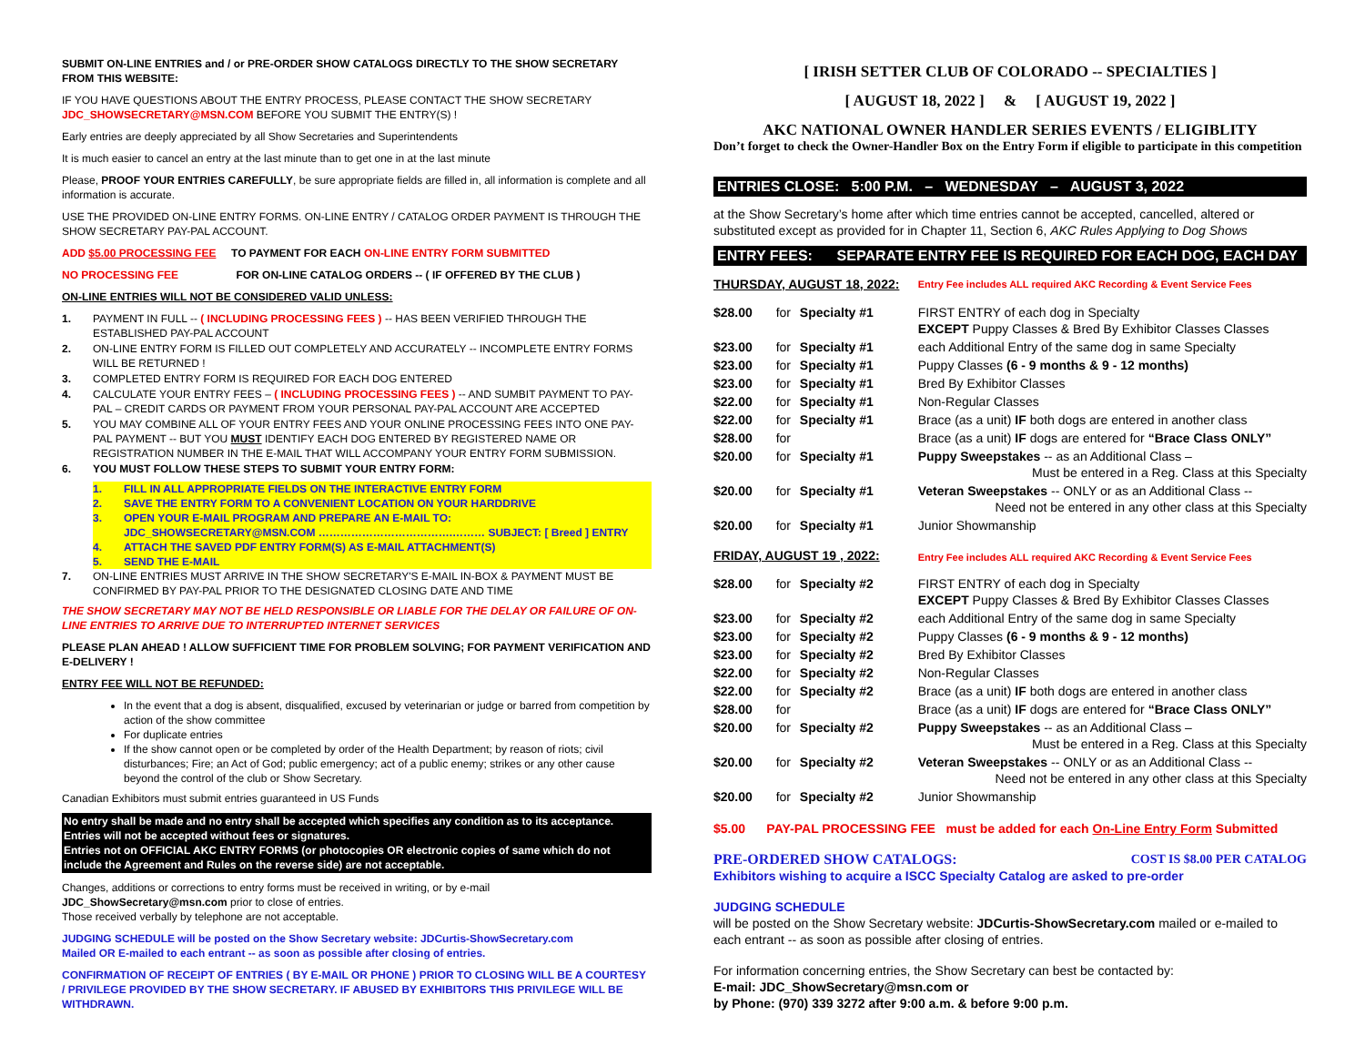SUBMIT ON-LINE ENTRIES and / or PRE-ORDER SHOW CATALOGS DIRECTLY TO THE SHOW SECRETARY FROM THIS WEBSITE:
IF YOU HAVE QUESTIONS ABOUT THE ENTRY PROCESS, PLEASE CONTACT THE SHOW SECRETARY JDC_SHOWSECRETARY@MSN.COM BEFORE YOU SUBMIT THE ENTRY(S) !
Early entries are deeply appreciated by all Show Secretaries and Superintendents
It is much easier to cancel an entry at the last minute than to get one in at the last minute
Please, PROOF YOUR ENTRIES CAREFULLY, be sure appropriate fields are filled in, all information is complete and all information is accurate.
USE THE PROVIDED ON-LINE ENTRY FORMS. ON-LINE ENTRY / CATALOG ORDER PAYMENT IS THROUGH THE SHOW SECRETARY PAY-PAL ACCOUNT.
ADD $5.00 PROCESSING FEE TO PAYMENT FOR EACH ON-LINE ENTRY FORM SUBMITTED
NO PROCESSING FEE FOR ON-LINE CATALOG ORDERS -- ( IF OFFERED BY THE CLUB )
ON-LINE ENTRIES WILL NOT BE CONSIDERED VALID UNLESS:
1. PAYMENT IN FULL -- ( INCLUDING PROCESSING FEES ) -- HAS BEEN VERIFIED THROUGH THE ESTABLISHED PAY-PAL ACCOUNT
2. ON-LINE ENTRY FORM IS FILLED OUT COMPLETELY AND ACCURATELY -- INCOMPLETE ENTRY FORMS WILL BE RETURNED !
3. COMPLETED ENTRY FORM IS REQUIRED FOR EACH DOG ENTERED
4. CALCULATE YOUR ENTRY FEES – ( INCLUDING PROCESSING FEES ) -- AND SUMBIT PAYMENT TO PAY-PAL – CREDIT CARDS OR PAYMENT FROM YOUR PERSONAL PAY-PAL ACCOUNT ARE ACCEPTED
5. YOU MAY COMBINE ALL OF YOUR ENTRY FEES AND YOUR ONLINE PROCESSING FEES INTO ONE PAY-PAL PAYMENT -- BUT YOU MUST IDENTIFY EACH DOG ENTERED BY REGISTERED NAME OR REGISTRATION NUMBER IN THE E-MAIL THAT WILL ACCOMPANY YOUR ENTRY FORM SUBMISSION.
6. YOU MUST FOLLOW THESE STEPS TO SUBMIT YOUR ENTRY FORM:
1. FILL IN ALL APPROPRIATE FIELDS ON THE INTERACTIVE ENTRY FORM
2. SAVE THE ENTRY FORM TO A CONVENIENT LOCATION ON YOUR HARDDRIVE
3. OPEN YOUR E-MAIL PROGRAM AND PREPARE AN E-MAIL TO:
JDC_SHOWSECRETARY@MSN.COM ……………………………….……… SUBJECT: [ Breed ] ENTRY
4. ATTACH THE SAVED PDF ENTRY FORM(S) AS E-MAIL ATTACHMENT(S)
5. SEND THE E-MAIL
7. ON-LINE ENTRIES MUST ARRIVE IN THE SHOW SECRETARY'S E-MAIL IN-BOX & PAYMENT MUST BE CONFIRMED BY PAY-PAL PRIOR TO THE DESIGNATED CLOSING DATE AND TIME
THE SHOW SECRETARY MAY NOT BE HELD RESPONSIBLE OR LIABLE FOR THE DELAY OR FAILURE OF ON-LINE ENTRIES TO ARRIVE DUE TO INTERRUPTED INTERNET SERVICES
PLEASE PLAN AHEAD ! ALLOW SUFFICIENT TIME FOR PROBLEM SOLVING; FOR PAYMENT VERIFICATION AND E-DELIVERY !
ENTRY FEE WILL NOT BE REFUNDED:
In the event that a dog is absent, disqualified, excused by veterinarian or judge or barred from competition by action of the show committee
For duplicate entries
If the show cannot open or be completed by order of the Health Department; by reason of riots; civil disturbances; Fire; an Act of God; public emergency; act of a public enemy; strikes or any other cause beyond the control of the club or Show Secretary.
Canadian Exhibitors must submit entries guaranteed in US Funds
No entry shall be made and no entry shall be accepted which specifies any condition as to its acceptance. Entries will not be accepted without fees or signatures.
Entries not on OFFICIAL AKC ENTRY FORMS (or photocopies OR electronic copies of same which do not include the Agreement and Rules on the reverse side) are not acceptable.
Changes, additions or corrections to entry forms must be received in writing, or by e-mail JDC_ShowSecretary@msn.com prior to close of entries.
Those received verbally by telephone are not acceptable.
JUDGING SCHEDULE will be posted on the Show Secretary website: JDCurtis-ShowSecretary.com
Mailed OR E-mailed to each entrant -- as soon as possible after closing of entries.
CONFIRMATION OF RECEIPT OF ENTRIES ( BY E-MAIL OR PHONE ) PRIOR TO CLOSING WILL BE A COURTESY / PRIVILEGE PROVIDED BY THE SHOW SECRETARY. IF ABUSED BY EXHIBITORS THIS PRIVILEGE WILL BE WITHDRAWN.
[ IRISH SETTER CLUB OF COLORADO -- SPECIALTIES ]
[ AUGUST 18, 2022 ] & [ AUGUST 19, 2022 ]
AKC NATIONAL OWNER HANDLER SERIES EVENTS / ELIGIBLITY
Don’t forget to check the Owner-Handler Box on the Entry Form if eligible to participate in this competition
ENTRIES CLOSE: 5:00 P.M. – WEDNESDAY – AUGUST 3, 2022
at the Show Secretary’s home after which time entries cannot be accepted, cancelled, altered or substituted except as provided for in Chapter 11, Section 6, AKC Rules Applying to Dog Shows
ENTRY FEES: SEPARATE ENTRY FEE IS REQUIRED FOR EACH DOG, EACH DAY
| THURSDAY, AUGUST 18, 2022: | | | Entry Fee includes ALL required AKC Recording & Event Service Fees |
| $28.00 | for | Specialty #1 | FIRST ENTRY of each dog in Specialty EXCEPT Puppy Classes & Bred By Exhibitor Classes Classes |
| $23.00 | for | Specialty #1 | each Additional Entry of the same dog in same Specialty |
| $23.00 | for | Specialty #1 | Puppy Classes (6 - 9 months & 9 - 12 months) |
| $23.00 | for | Specialty #1 | Bred By Exhibitor Classes |
| $22.00 | for | Specialty #1 | Non-Regular Classes |
| $22.00 | for | Specialty #1 | Brace (as a unit) IF both dogs are entered in another class |
| $28.00 | for | | Brace (as a unit) IF dogs are entered for “Brace Class ONLY” |
| $20.00 | for | Specialty #1 | Puppy Sweepstakes -- as an Additional Class – Must be entered in a Reg. Class at this Specialty |
| $20.00 | for | Specialty #1 | Veteran Sweepstakes -- ONLY or as an Additional Class -- Need not be entered in any other class at this Specialty |
| $20.00 | for | Specialty #1 | Junior Showmanship |
| FRIDAY, AUGUST 19 , 2022: | | | Entry Fee includes ALL required AKC Recording & Event Service Fees |
| $28.00 | for | Specialty #2 | FIRST ENTRY of each dog in Specialty EXCEPT Puppy Classes & Bred By Exhibitor Classes Classes |
| $23.00 | for | Specialty #2 | each Additional Entry of the same dog in same Specialty |
| $23.00 | for | Specialty #2 | Puppy Classes (6 - 9 months & 9 - 12 months) |
| $23.00 | for | Specialty #2 | Bred By Exhibitor Classes |
| $22.00 | for | Specialty #2 | Non-Regular Classes |
| $22.00 | for | Specialty #2 | Brace (as a unit) IF both dogs are entered in another class |
| $28.00 | for | | Brace (as a unit) IF dogs are entered for “Brace Class ONLY” |
| $20.00 | for | Specialty #2 | Puppy Sweepstakes -- as an Additional Class – Must be entered in a Reg. Class at this Specialty |
| $20.00 | for | Specialty #2 | Veteran Sweepstakes -- ONLY or as an Additional Class -- Need not be entered in any other class at this Specialty |
| $20.00 | for | Specialty #2 | Junior Showmanship |
$5.00 PAY-PAL PROCESSING FEE must be added for each On-Line Entry Form Submitted
PRE-ORDERED SHOW CATALOGS: COST IS $8.00 PER CATALOG
Exhibitors wishing to acquire a ISCC Specialty Catalog are asked to pre-order
JUDGING SCHEDULE
will be posted on the Show Secretary website: JDCurtis-ShowSecretary.com mailed or e-mailed to each entrant -- as soon as possible after closing of entries.
For information concerning entries, the Show Secretary can best be contacted by:
E-mail: JDC_ShowSecretary@msn.com or
by Phone: (970) 339 3272 after 9:00 a.m. & before 9:00 p.m.